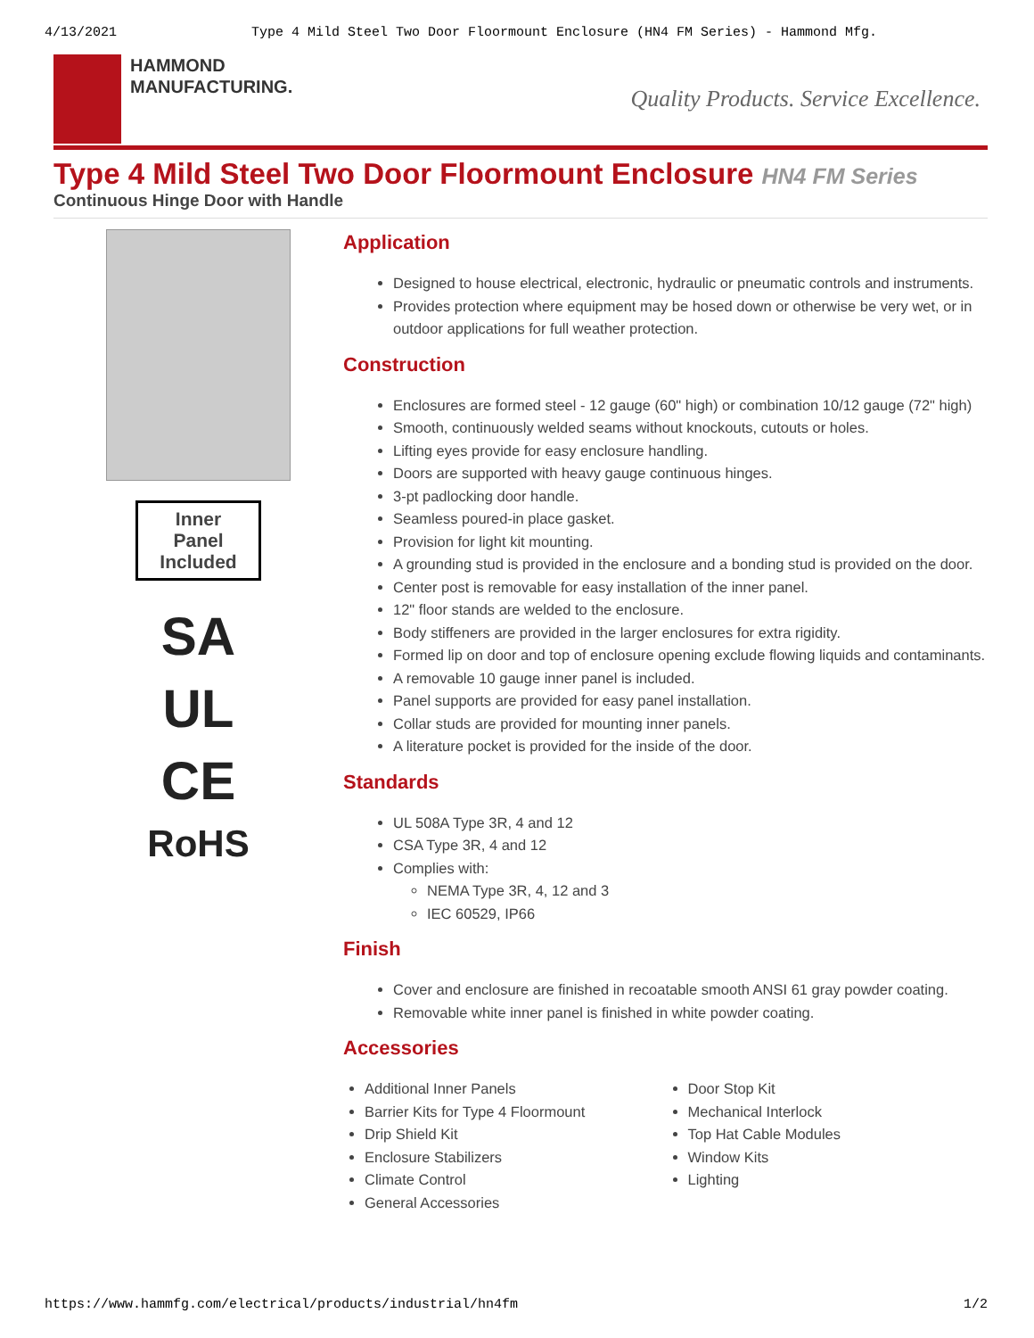4/13/2021 Type 4 Mild Steel Two Door Floormount Enclosure (HN4 FM Series) - Hammond Mfg.
HAMMOND
MANUFACTURING.
Quality Products. Service Excellence.
Type 4 Mild Steel Two Door Floormount Enclosure HN4 FM Series
Continuous Hinge Door with Handle
Inner
Panel
Included
SA
UL
CE
RoHS
Application
Designed to house electrical, electronic, hydraulic or pneumatic controls and instruments.
Provides protection where equipment may be hosed down or otherwise be very wet, or in outdoor applications for full weather protection.
Construction
Enclosures are formed steel - 12 gauge (60" high) or combination 10/12 gauge (72" high)
Smooth, continuously welded seams without knockouts, cutouts or holes.
Lifting eyes provide for easy enclosure handling.
Doors are supported with heavy gauge continuous hinges.
3-pt padlocking door handle.
Seamless poured-in place gasket.
Provision for light kit mounting.
A grounding stud is provided in the enclosure and a bonding stud is provided on the door.
Center post is removable for easy installation of the inner panel.
12" floor stands are welded to the enclosure.
Body stiffeners are provided in the larger enclosures for extra rigidity.
Formed lip on door and top of enclosure opening exclude flowing liquids and contaminants.
A removable 10 gauge inner panel is included.
Panel supports are provided for easy panel installation.
Collar studs are provided for mounting inner panels.
A literature pocket is provided for the inside of the door.
Standards
UL 508A Type 3R, 4 and 12
CSA Type 3R, 4 and 12
Complies with:
NEMA Type 3R, 4, 12 and 3
IEC 60529, IP66
Finish
Cover and enclosure are finished in recoatable smooth ANSI 61 gray powder coating.
Removable white inner panel is finished in white powder coating.
Accessories
Additional Inner Panels
Barrier Kits for Type 4 Floormount
Drip Shield Kit
Enclosure Stabilizers
Climate Control
General Accessories
Door Stop Kit
Mechanical Interlock
Top Hat Cable Modules
Window Kits
Lighting
https://www.hammfg.com/electrical/products/industrial/hn4fm 1/2